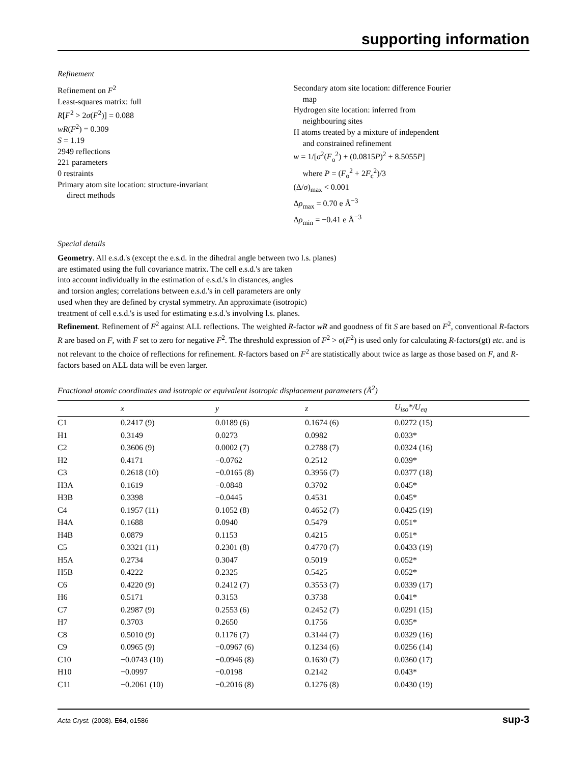supporting information
Refinement
Refinement on F<sup>2</sup>
Least-squares matrix: full
R[F<sup>2</sup> > 2σ(F<sup>2</sup>)] = 0.088
wR(F<sup>2</sup>) = 0.309
S = 1.19
2949 reflections
221 parameters
0 restraints
Primary atom site location: structure-invariant
direct methods
Secondary atom site location: difference Fourier
map
Hydrogen site location: inferred from
neighbouring sites
H atoms treated by a mixture of independent
and constrained refinement
w = 1/[σ<sup>2</sup>(F<sub>o</sub><sup>2</sup>) + (0.0815P)<sup>2</sup> + 8.5055P]
where P = (F<sub>o</sub><sup>2</sup> + 2F<sub>c</sub><sup>2</sup>)/3
(Δ/σ)<sub>max</sub> < 0.001
Δρ<sub>max</sub> = 0.70 e Å<sup>−3</sup>
Δρ<sub>min</sub> = −0.41 e Å<sup>−3</sup>
Special details
Geometry. All e.s.d.'s (except the e.s.d. in the dihedral angle between two l.s. planes)
are estimated using the full covariance matrix. The cell e.s.d.'s are taken
into account individually in the estimation of e.s.d.'s in distances, angles
and torsion angles; correlations between e.s.d.'s in cell parameters are only
used when they are defined by crystal symmetry. An approximate (isotropic)
treatment of cell e.s.d.'s is used for estimating e.s.d.'s involving l.s. planes.
Refinement. Refinement of F<sup>2</sup> against ALL reflections. The weighted R-factor wR and goodness of fit S are based on F<sup>2</sup>, conventional R-factors R are based on F, with F set to zero for negative F<sup>2</sup>. The threshold expression of F<sup>2</sup> > σ(F<sup>2</sup>) is used only for calculating R-factors(gt) etc. and is not relevant to the choice of reflections for refinement. R-factors based on F<sup>2</sup> are statistically about twice as large as those based on F, and R- factors based on ALL data will be even larger.
Fractional atomic coordinates and isotropic or equivalent isotropic displacement parameters (Å<sup>2</sup>)
| | x | y | z | U<sub>iso</sub>*/ U<sub>eq</sub> |
| --- | --- | --- | --- | --- |
| C1 | 0.2417 (9) | 0.0189 (6) | 0.1674 (6) | 0.0272 (15) |
| H1 | 0.3149 | 0.0273 | 0.0982 | 0.033* |
| C2 | 0.3606 (9) | 0.0002 (7) | 0.2788 (7) | 0.0324 (16) |
| H2 | 0.4171 | −0.0762 | 0.2512 | 0.039* |
| C3 | 0.2618 (10) | −0.0165 (8) | 0.3956 (7) | 0.0377 (18) |
| H3A | 0.1619 | −0.0848 | 0.3702 | 0.045* |
| H3B | 0.3398 | −0.0445 | 0.4531 | 0.045* |
| C4 | 0.1957 (11) | 0.1052 (8) | 0.4652 (7) | 0.0425 (19) |
| H4A | 0.1688 | 0.0940 | 0.5479 | 0.051* |
| H4B | 0.0879 | 0.1153 | 0.4215 | 0.051* |
| C5 | 0.3321 (11) | 0.2301 (8) | 0.4770 (7) | 0.0433 (19) |
| H5A | 0.2734 | 0.3047 | 0.5019 | 0.052* |
| H5B | 0.4222 | 0.2325 | 0.5425 | 0.052* |
| C6 | 0.4220 (9) | 0.2412 (7) | 0.3553 (7) | 0.0339 (17) |
| H6 | 0.5171 | 0.3153 | 0.3738 | 0.041* |
| C7 | 0.2987 (9) | 0.2553 (6) | 0.2452 (7) | 0.0291 (15) |
| H7 | 0.3703 | 0.2650 | 0.1756 | 0.035* |
| C8 | 0.5010 (9) | 0.1176 (7) | 0.3144 (7) | 0.0329 (16) |
| C9 | 0.0965 (9) | −0.0967 (6) | 0.1234 (6) | 0.0256 (14) |
| C10 | −0.0743 (10) | −0.0946 (8) | 0.1630 (7) | 0.0360 (17) |
| H10 | −0.0997 | −0.0198 | 0.2142 | 0.043* |
| C11 | −0.2061 (10) | −0.2016 (8) | 0.1276 (8) | 0.0430 (19) |
Acta Cryst. (2008). E64, o1586 sup-3